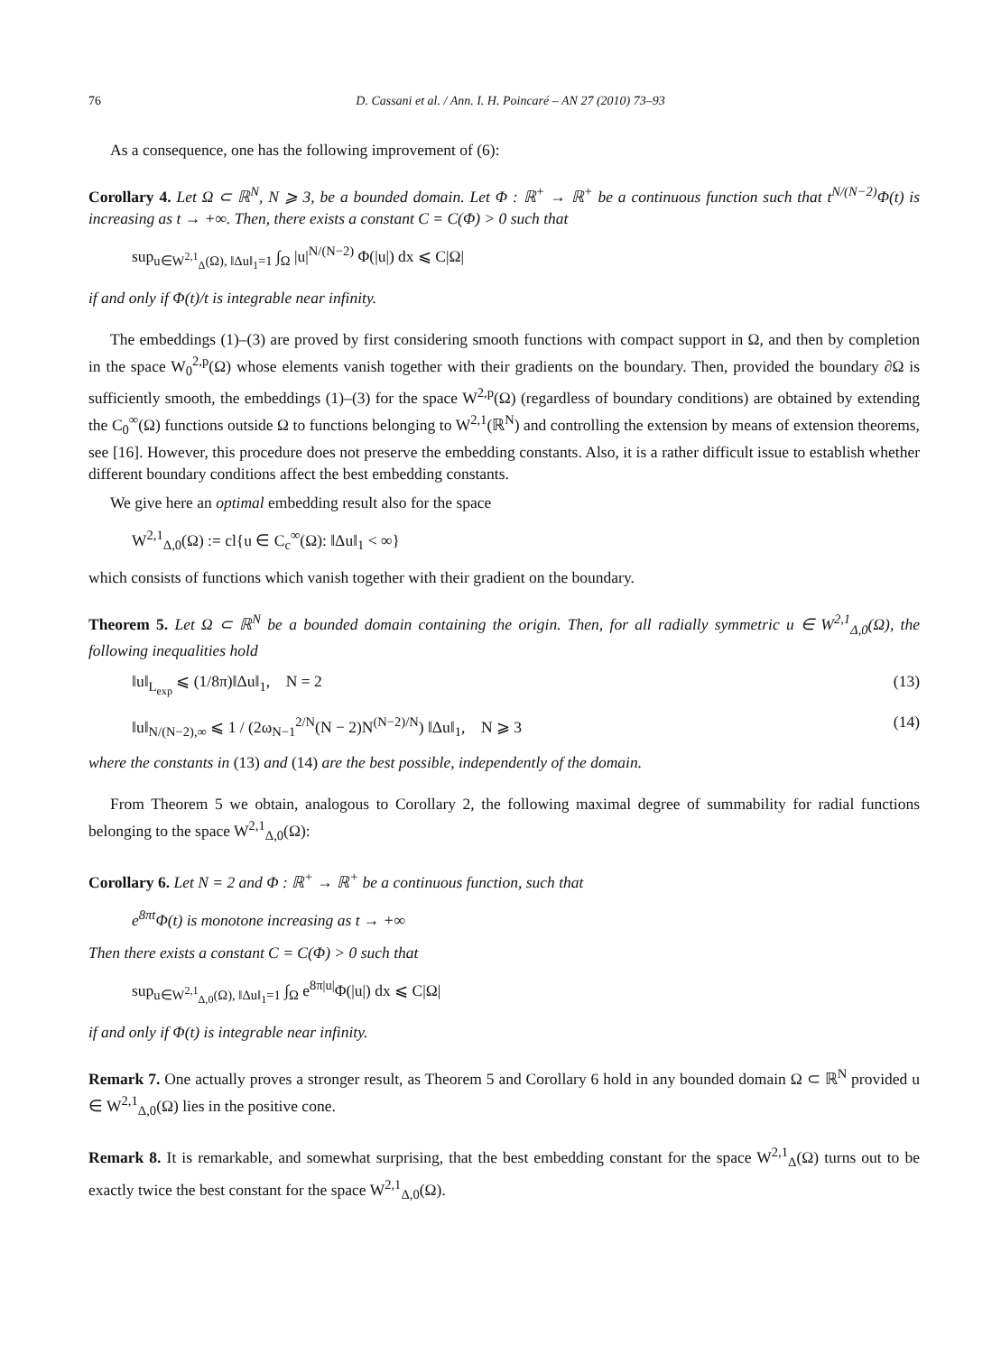76 D. Cassani et al. / Ann. I. H. Poincaré – AN 27 (2010) 73–93
As a consequence, one has the following improvement of (6):
Corollary 4. Let Ω ⊂ ℝ<sup>N</sup>, N ⩾ 3, be a bounded domain. Let Φ : ℝ<sup>+</sup> → ℝ<sup>+</sup> be a continuous function such that t<sup>N/(N−2)</sup>Φ(t) is increasing as t → +∞. Then, there exists a constant C = C(Φ) > 0 such that
sup<sub>u∈W<sup>2,1</sup><sub>Δ</sub>(Ω), ‖Δu‖<sub>1</sub>=1</sub> ∫<sub>Ω</sub> |u|<sup>N/(N−2)</sup> Φ(|u|) dx ⩽ C|Ω|
if and only if Φ(t)/t is integrable near infinity.
The embeddings (1)–(3) are proved by first considering smooth functions with compact support in Ω, and then by completion in the space W<sub>0</sub><sup>2,p</sup>(Ω) whose elements vanish together with their gradients on the boundary. Then, provided the boundary ∂Ω is sufficiently smooth, the embeddings (1)–(3) for the space W<sup>2,p</sup>(Ω) (regardless of boundary conditions) are obtained by extending the C<sub>0</sub><sup>∞</sup>(Ω) functions outside Ω to functions belonging to W<sup>2,1</sup>(ℝ<sup>N</sup>) and controlling the extension by means of extension theorems, see [16]. However, this procedure does not preserve the embedding constants. Also, it is a rather difficult issue to establish whether different boundary conditions affect the best embedding constants.
We give here an optimal embedding result also for the space
W<sup>2,1</sup><sub>Δ,0</sub>(Ω) := cl{u ∈ C<sub>c</sub><sup>∞</sup>(Ω): ‖Δu‖<sub>1</sub> < ∞}
which consists of functions which vanish together with their gradient on the boundary.
Theorem 5. Let Ω ⊂ ℝ<sup>N</sup> be a bounded domain containing the origin. Then, for all radially symmetric u ∈ W<sup>2,1</sup><sub>Δ,0</sub>(Ω), the following inequalities hold
‖u‖<sub>L<sub>exp</sub></sub> ⩽ (1/8π)‖Δu‖<sub>1</sub>, N = 2 (13)
‖u‖<sub>N/(N−2),∞</sub> ⩽ 1 / (2ω<sub>N−1</sub><sup>2/N</sup>(N − 2)N<sup>(N−2)/N</sup>) ‖Δu‖<sub>1</sub>, N ⩾ 3 (14)
where the constants in (13) and (14) are the best possible, independently of the domain.
From Theorem 5 we obtain, analogous to Corollary 2, the following maximal degree of summability for radial functions belonging to the space W<sup>2,1</sup><sub>Δ,0</sub>(Ω):
Corollary 6. Let N = 2 and Φ : ℝ<sup>+</sup> → ℝ<sup>+</sup> be a continuous function, such that
e<sup>8πt</sup>Φ(t) is monotone increasing as t → +∞
Then there exists a constant C = C(Φ) > 0 such that
sup<sub>u∈W<sup>2,1</sup><sub>Δ,0</sub>(Ω), ‖Δu‖<sub>1</sub>=1</sub> ∫<sub>Ω</sub> e<sup>8π|u|</sup>Φ(|u|) dx ⩽ C|Ω|
if and only if Φ(t) is integrable near infinity.
Remark 7. One actually proves a stronger result, as Theorem 5 and Corollary 6 hold in any bounded domain Ω ⊂ ℝ<sup>N</sup> provided u ∈ W<sup>2,1</sup><sub>Δ,0</sub>(Ω) lies in the positive cone.
Remark 8. It is remarkable, and somewhat surprising, that the best embedding constant for the space W<sup>2,1</sup><sub>Δ</sub>(Ω) turns out to be exactly twice the best constant for the space W<sup>2,1</sup><sub>Δ,0</sub>(Ω).